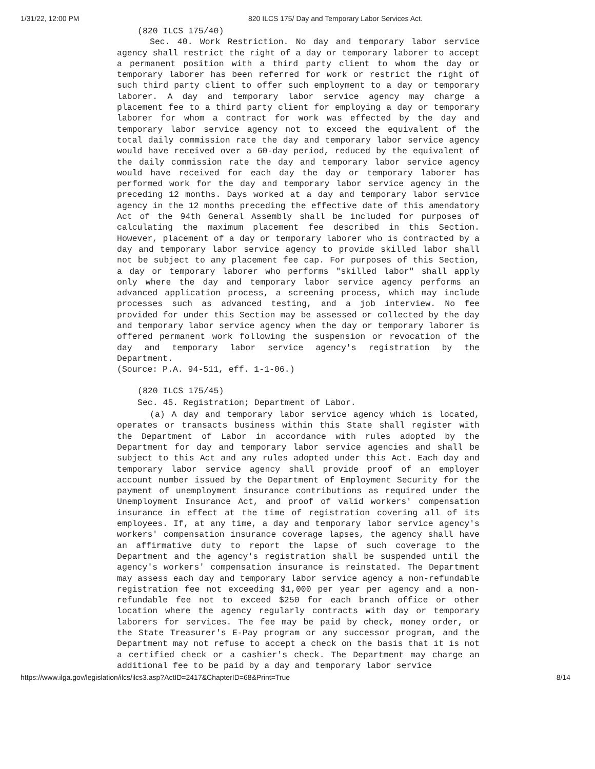1/31/22, 12:00 PM 820 ILCS 175/ Day and Temporary Labor Services Act.
(820 ILCS 175/40)
Sec. 40. Work Restriction. No day and temporary labor service agency shall restrict the right of a day or temporary laborer to accept a permanent position with a third party client to whom the day or temporary laborer has been referred for work or restrict the right of such third party client to offer such employment to a day or temporary laborer. A day and temporary labor service agency may charge a placement fee to a third party client for employing a day or temporary laborer for whom a contract for work was effected by the day and temporary labor service agency not to exceed the equivalent of the total daily commission rate the day and temporary labor service agency would have received over a 60-day period, reduced by the equivalent of the daily commission rate the day and temporary labor service agency would have received for each day the day or temporary laborer has performed work for the day and temporary labor service agency in the preceding 12 months. Days worked at a day and temporary labor service agency in the 12 months preceding the effective date of this amendatory Act of the 94th General Assembly shall be included for purposes of calculating the maximum placement fee described in this Section. However, placement of a day or temporary laborer who is contracted by a day and temporary labor service agency to provide skilled labor shall not be subject to any placement fee cap. For purposes of this Section, a day or temporary laborer who performs "skilled labor" shall apply only where the day and temporary labor service agency performs an advanced application process, a screening process, which may include processes such as advanced testing, and a job interview. No fee provided for under this Section may be assessed or collected by the day and temporary labor service agency when the day or temporary laborer is offered permanent work following the suspension or revocation of the day and temporary labor service agency's registration by the Department.
(Source: P.A. 94-511, eff. 1-1-06.)
(820 ILCS 175/45)
Sec. 45. Registration; Department of Labor.
(a) A day and temporary labor service agency which is located, operates or transacts business within this State shall register with the Department of Labor in accordance with rules adopted by the Department for day and temporary labor service agencies and shall be subject to this Act and any rules adopted under this Act. Each day and temporary labor service agency shall provide proof of an employer account number issued by the Department of Employment Security for the payment of unemployment insurance contributions as required under the Unemployment Insurance Act, and proof of valid workers' compensation insurance in effect at the time of registration covering all of its employees. If, at any time, a day and temporary labor service agency's workers' compensation insurance coverage lapses, the agency shall have an affirmative duty to report the lapse of such coverage to the Department and the agency's registration shall be suspended until the agency's workers' compensation insurance is reinstated. The Department may assess each day and temporary labor service agency a non-refundable registration fee not exceeding $1,000 per year per agency and a non-refundable fee not to exceed $250 for each branch office or other location where the agency regularly contracts with day or temporary laborers for services. The fee may be paid by check, money order, or the State Treasurer's E-Pay program or any successor program, and the Department may not refuse to accept a check on the basis that it is not a certified check or a cashier's check. The Department may charge an additional fee to be paid by a day and temporary labor service
https://www.ilga.gov/legislation/ilcs/ilcs3.asp?ActID=2417&ChapterID=68&Print=True 8/14